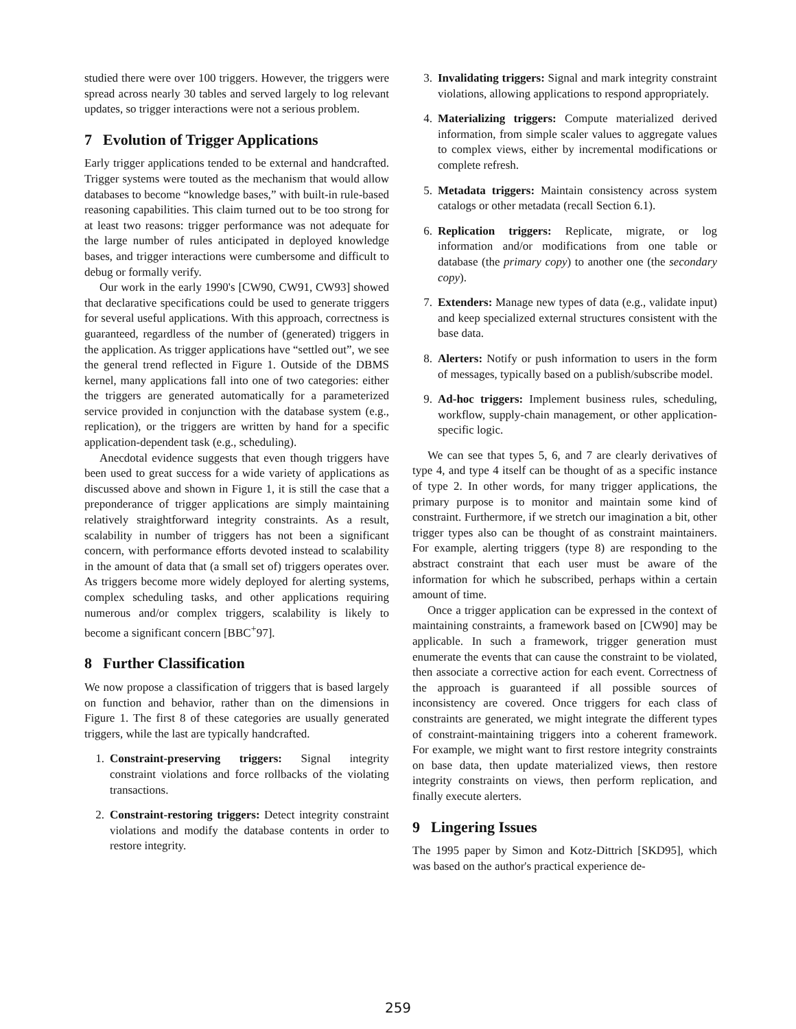studied there were over 100 triggers. However, the triggers were spread across nearly 30 tables and served largely to log relevant updates, so trigger interactions were not a serious problem.
7 Evolution of Trigger Applications
Early trigger applications tended to be external and handcrafted. Trigger systems were touted as the mechanism that would allow databases to become “knowledge bases,” with built-in rule-based reasoning capabilities. This claim turned out to be too strong for at least two reasons: trigger performance was not adequate for the large number of rules anticipated in deployed knowledge bases, and trigger interactions were cumbersome and difficult to debug or formally verify.
Our work in the early 1990's [CW90, CW91, CW93] showed that declarative specifications could be used to generate triggers for several useful applications. With this approach, correctness is guaranteed, regardless of the number of (generated) triggers in the application. As trigger applications have “settled out”, we see the general trend reflected in Figure 1. Outside of the DBMS kernel, many applications fall into one of two categories: either the triggers are generated automatically for a parameterized service provided in conjunction with the database system (e.g., replication), or the triggers are written by hand for a specific application-dependent task (e.g., scheduling).
Anecdotal evidence suggests that even though triggers have been used to great success for a wide variety of applications as discussed above and shown in Figure 1, it is still the case that a preponderance of trigger applications are simply maintaining relatively straightforward integrity constraints. As a result, scalability in number of triggers has not been a significant concern, with performance efforts devoted instead to scalability in the amount of data that (a small set of) triggers operates over. As triggers become more widely deployed for alerting systems, complex scheduling tasks, and other applications requiring numerous and/or complex triggers, scalability is likely to become a significant concern [BBC<sup>+</sup>97].
8 Further Classification
We now propose a classification of triggers that is based largely on function and behavior, rather than on the dimensions in Figure 1. The first 8 of these categories are usually generated triggers, while the last are typically handcrafted.
1. Constraint-preserving triggers: Signal integrity constraint violations and force rollbacks of the violating transactions.
2. Constraint-restoring triggers: Detect integrity constraint violations and modify the database contents in order to restore integrity.
3. Invalidating triggers: Signal and mark integrity constraint violations, allowing applications to respond appropriately.
4. Materializing triggers: Compute materialized derived information, from simple scaler values to aggregate values to complex views, either by incremental modifications or complete refresh.
5. Metadata triggers: Maintain consistency across system catalogs or other metadata (recall Section 6.1).
6. Replication triggers: Replicate, migrate, or log information and/or modifications from one table or database (the primary copy) to another one (the secondary copy).
7. Extenders: Manage new types of data (e.g., validate input) and keep specialized external structures consistent with the base data.
8. Alerters: Notify or push information to users in the form of messages, typically based on a publish/subscribe model.
9. Ad-hoc triggers: Implement business rules, scheduling, workflow, supply-chain management, or other application-specific logic.
We can see that types 5, 6, and 7 are clearly derivatives of type 4, and type 4 itself can be thought of as a specific instance of type 2. In other words, for many trigger applications, the primary purpose is to monitor and maintain some kind of constraint. Furthermore, if we stretch our imagination a bit, other trigger types also can be thought of as constraint maintainers. For example, alerting triggers (type 8) are responding to the abstract constraint that each user must be aware of the information for which he subscribed, perhaps within a certain amount of time.
Once a trigger application can be expressed in the context of maintaining constraints, a framework based on [CW90] may be applicable. In such a framework, trigger generation must enumerate the events that can cause the constraint to be violated, then associate a corrective action for each event. Correctness of the approach is guaranteed if all possible sources of inconsistency are covered. Once triggers for each class of constraints are generated, we might integrate the different types of constraint-maintaining triggers into a coherent framework. For example, we might want to first restore integrity constraints on base data, then update materialized views, then restore integrity constraints on views, then perform replication, and finally execute alerters.
9 Lingering Issues
The 1995 paper by Simon and Kotz-Dittrich [SKD95], which was based on the author's practical experience de-
259